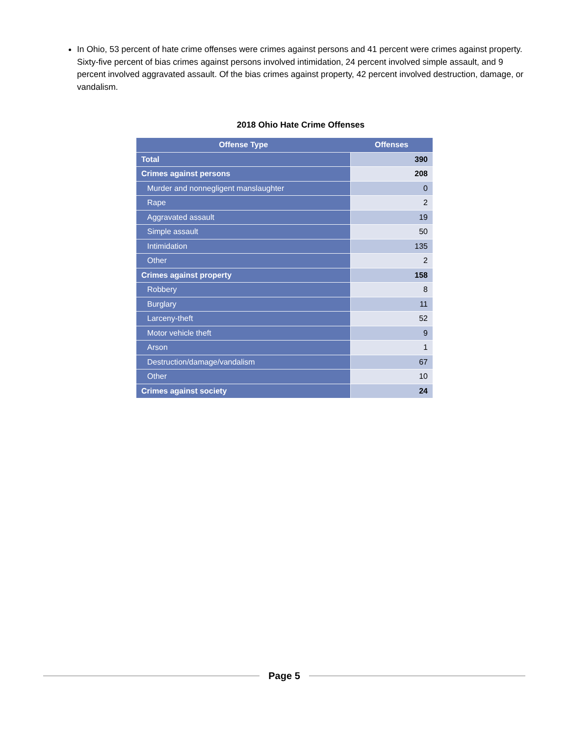In Ohio, 53 percent of hate crime offenses were crimes against persons and 41 percent were crimes against property. Sixty-five percent of bias crimes against persons involved intimidation, 24 percent involved simple assault, and 9 percent involved aggravated assault. Of the bias crimes against property, 42 percent involved destruction, damage, or vandalism.
2018 Ohio Hate Crime Offenses
| Offense Type | Offenses |
| --- | --- |
| Total | 390 |
| Crimes against persons | 208 |
| Murder and nonnegligent manslaughter | 0 |
| Rape | 2 |
| Aggravated assault | 19 |
| Simple assault | 50 |
| Intimidation | 135 |
| Other | 2 |
| Crimes against property | 158 |
| Robbery | 8 |
| Burglary | 11 |
| Larceny-theft | 52 |
| Motor vehicle theft | 9 |
| Arson | 1 |
| Destruction/damage/vandalism | 67 |
| Other | 10 |
| Crimes against society | 24 |
Page 5